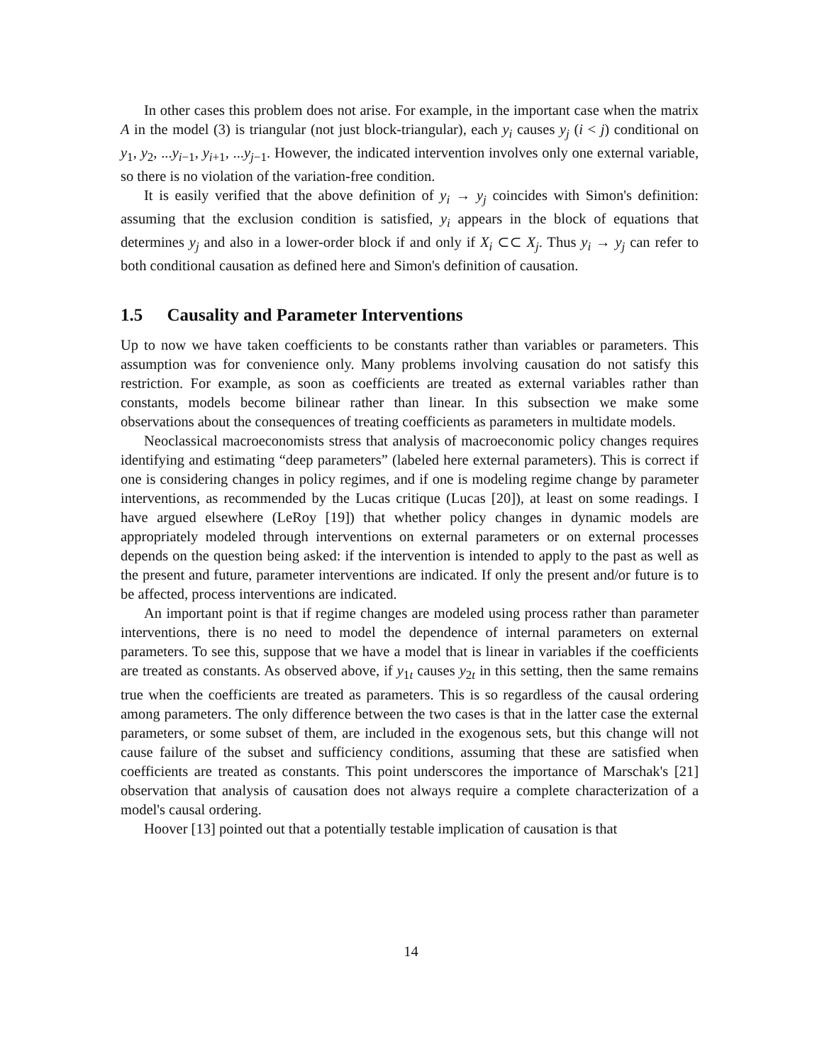In other cases this problem does not arise. For example, in the important case when the matrix A in the model (3) is triangular (not just block-triangular), each y<sub>i</sub> causes y<sub>j</sub> (i < j) conditional on y<sub>1</sub>, y<sub>2</sub>, ...y<sub>i−1</sub>, y<sub>i+1</sub>, ...y<sub>j−1</sub>. However, the indicated intervention involves only one external variable, so there is no violation of the variation-free condition.
It is easily verified that the above definition of y<sub>i</sub> → y<sub>j</sub> coincides with Simon's definition: assuming that the exclusion condition is satisfied, y<sub>i</sub> appears in the block of equations that determines y<sub>j</sub> and also in a lower-order block if and only if X<sub>i</sub> ⊂⊂ X<sub>j</sub>. Thus y<sub>i</sub> → y<sub>j</sub> can refer to both conditional causation as defined here and Simon's definition of causation.
1.5 Causality and Parameter Interventions
Up to now we have taken coefficients to be constants rather than variables or parameters. This assumption was for convenience only. Many problems involving causation do not satisfy this restriction. For example, as soon as coefficients are treated as external variables rather than constants, models become bilinear rather than linear. In this subsection we make some observations about the consequences of treating coefficients as parameters in multidate models.
Neoclassical macroeconomists stress that analysis of macroeconomic policy changes requires identifying and estimating “deep parameters” (labeled here external parameters). This is correct if one is considering changes in policy regimes, and if one is modeling regime change by parameter interventions, as recommended by the Lucas critique (Lucas [20]), at least on some readings. I have argued elsewhere (LeRoy [19]) that whether policy changes in dynamic models are appropriately modeled through interventions on external parameters or on external processes depends on the question being asked: if the intervention is intended to apply to the past as well as the present and future, parameter interventions are indicated. If only the present and/or future is to be affected, process interventions are indicated.
An important point is that if regime changes are modeled using process rather than parameter interventions, there is no need to model the dependence of internal parameters on external parameters. To see this, suppose that we have a model that is linear in variables if the coefficients are treated as constants. As observed above, if y<sub>1t</sub> causes y<sub>2t</sub> in this setting, then the same remains true when the coefficients are treated as parameters. This is so regardless of the causal ordering among parameters. The only difference between the two cases is that in the latter case the external parameters, or some subset of them, are included in the exogenous sets, but this change will not cause failure of the subset and sufficiency conditions, assuming that these are satisfied when coefficients are treated as constants. This point underscores the importance of Marschak's [21] observation that analysis of causation does not always require a complete characterization of a model's causal ordering.
Hoover [13] pointed out that a potentially testable implication of causation is that
14